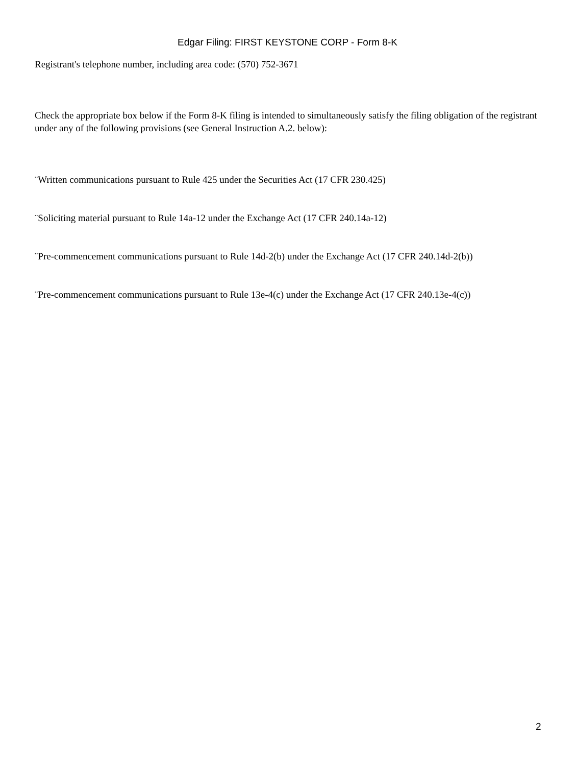Edgar Filing: FIRST KEYSTONE CORP - Form 8-K
Registrant's telephone number, including area code: (570) 752-3671
Check the appropriate box below if the Form 8-K filing is intended to simultaneously satisfy the filing obligation of the registrant under any of the following provisions (see General Instruction A.2. below):
¨Written communications pursuant to Rule 425 under the Securities Act (17 CFR 230.425)
¨Soliciting material pursuant to Rule 14a-12 under the Exchange Act (17 CFR 240.14a-12)
¨Pre-commencement communications pursuant to Rule 14d-2(b) under the Exchange Act (17 CFR 240.14d-2(b))
¨Pre-commencement communications pursuant to Rule 13e-4(c) under the Exchange Act (17 CFR 240.13e-4(c))
2